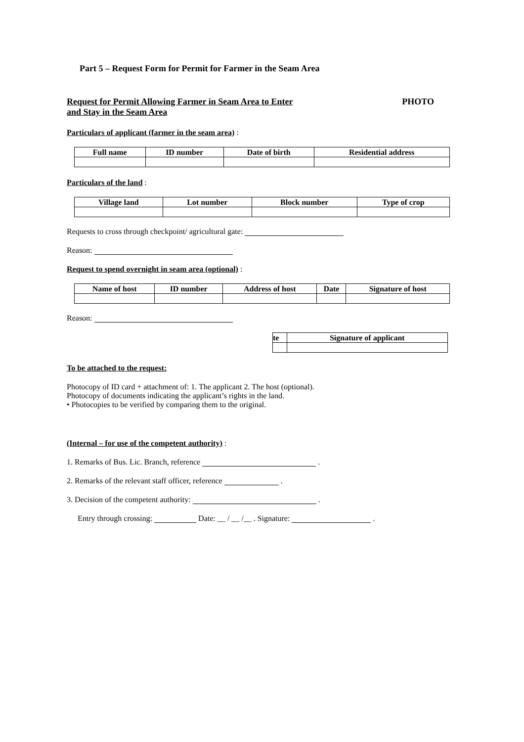Part 5 – Request Form for Permit for Farmer in the Seam Area
Request for Permit Allowing Farmer in Seam Area to Enter
and Stay in the Seam Area
PHOTO
Particulars of applicant (farmer in the seam area) :
| Full name | ID number | Date of birth | Residential address |
| --- | --- | --- | --- |
Particulars of the land :
| Village land | Lot number | Block number | Type of crop |
| --- | --- | --- | --- |
Requests to cross through checkpoint/ agricultural gate:
Reason:
Request to spend overnight in seam area (optional) :
| Name of host | ID number | Address of host | Date | Signature of host |
| --- | --- | --- | --- | --- |
Reason:
| te | Signature of applicant |
| --- | --- |
To be attached to the request:
Photocopy of ID card + attachment of: 1. The applicant 2. The host (optional).
Photocopy of documents indicating the applicant’s rights in the land.
• Photocopies to be verified by comparing them to the original.
(Internal – for use of the competent authority) :
1. Remarks of Bus. Lic. Branch, reference .
2. Remarks of the relevant staff officer, reference .
3. Decision of the competent authority: .
Entry through crossing: Date: __ / __ /__ . Signature: .